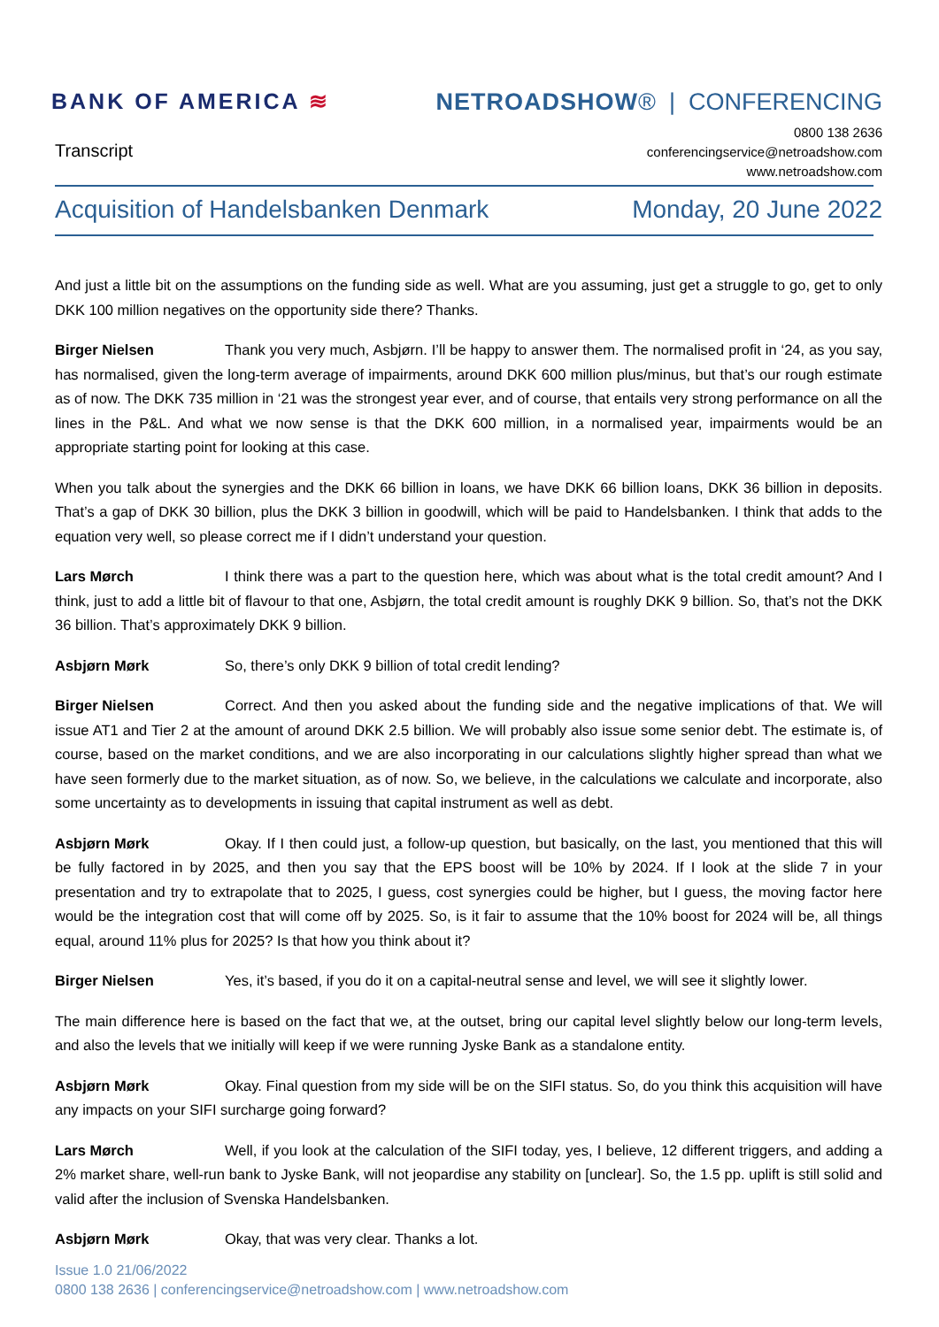BANK OF AMERICA ≋ NETROADSHOW® | CONFERENCING
Transcript
0800 138 2636
conferencingservice@netroadshow.com
www.netroadshow.com
Acquisition of Handelsbanken Denmark Monday, 20 June 2022
And just a little bit on the assumptions on the funding side as well. What are you assuming, just get a struggle to go, get to only DKK 100 million negatives on the opportunity side there? Thanks.
Birger Nielsen Thank you very much, Asbjørn. I’ll be happy to answer them. The normalised profit in ‘24, as you say, has normalised, given the long-term average of impairments, around DKK 600 million plus/minus, but that’s our rough estimate as of now. The DKK 735 million in ‘21 was the strongest year ever, and of course, that entails very strong performance on all the lines in the P&L. And what we now sense is that the DKK 600 million, in a normalised year, impairments would be an appropriate starting point for looking at this case.
When you talk about the synergies and the DKK 66 billion in loans, we have DKK 66 billion loans, DKK 36 billion in deposits. That’s a gap of DKK 30 billion, plus the DKK 3 billion in goodwill, which will be paid to Handelsbanken. I think that adds to the equation very well, so please correct me if I didn’t understand your question.
Lars Mørch I think there was a part to the question here, which was about what is the total credit amount? And I think, just to add a little bit of flavour to that one, Asbjørn, the total credit amount is roughly DKK 9 billion. So, that’s not the DKK 36 billion. That’s approximately DKK 9 billion.
Asbjørn Mørk So, there’s only DKK 9 billion of total credit lending?
Birger Nielsen Correct. And then you asked about the funding side and the negative implications of that. We will issue AT1 and Tier 2 at the amount of around DKK 2.5 billion. We will probably also issue some senior debt. The estimate is, of course, based on the market conditions, and we are also incorporating in our calculations slightly higher spread than what we have seen formerly due to the market situation, as of now. So, we believe, in the calculations we calculate and incorporate, also some uncertainty as to developments in issuing that capital instrument as well as debt.
Asbjørn Mørk Okay. If I then could just, a follow-up question, but basically, on the last, you mentioned that this will be fully factored in by 2025, and then you say that the EPS boost will be 10% by 2024. If I look at the slide 7 in your presentation and try to extrapolate that to 2025, I guess, cost synergies could be higher, but I guess, the moving factor here would be the integration cost that will come off by 2025. So, is it fair to assume that the 10% boost for 2024 will be, all things equal, around 11% plus for 2025? Is that how you think about it?
Birger Nielsen Yes, it’s based, if you do it on a capital-neutral sense and level, we will see it slightly lower.
The main difference here is based on the fact that we, at the outset, bring our capital level slightly below our long-term levels, and also the levels that we initially will keep if we were running Jyske Bank as a standalone entity.
Asbjørn Mørk Okay. Final question from my side will be on the SIFI status. So, do you think this acquisition will have any impacts on your SIFI surcharge going forward?
Lars Mørch Well, if you look at the calculation of the SIFI today, yes, I believe, 12 different triggers, and adding a 2% market share, well-run bank to Jyske Bank, will not jeopardise any stability on [unclear]. So, the 1.5 pp. uplift is still solid and valid after the inclusion of Svenska Handelsbanken.
Asbjørn Mørk Okay, that was very clear. Thanks a lot.
Issue 1.0 21/06/2022
0800 138 2636 | conferencingservice@netroadshow.com | www.netroadshow.com